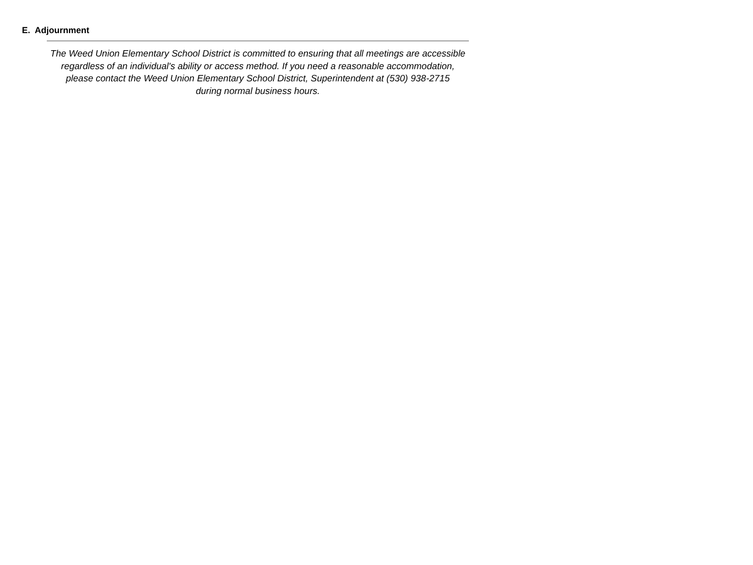E. Adjournment
The Weed Union Elementary School District is committed to ensuring that all meetings are accessible regardless of an individual's ability or access method. If you need a reasonable accommodation, please contact the Weed Union Elementary School District, Superintendent at (530) 938-2715
during normal business hours.